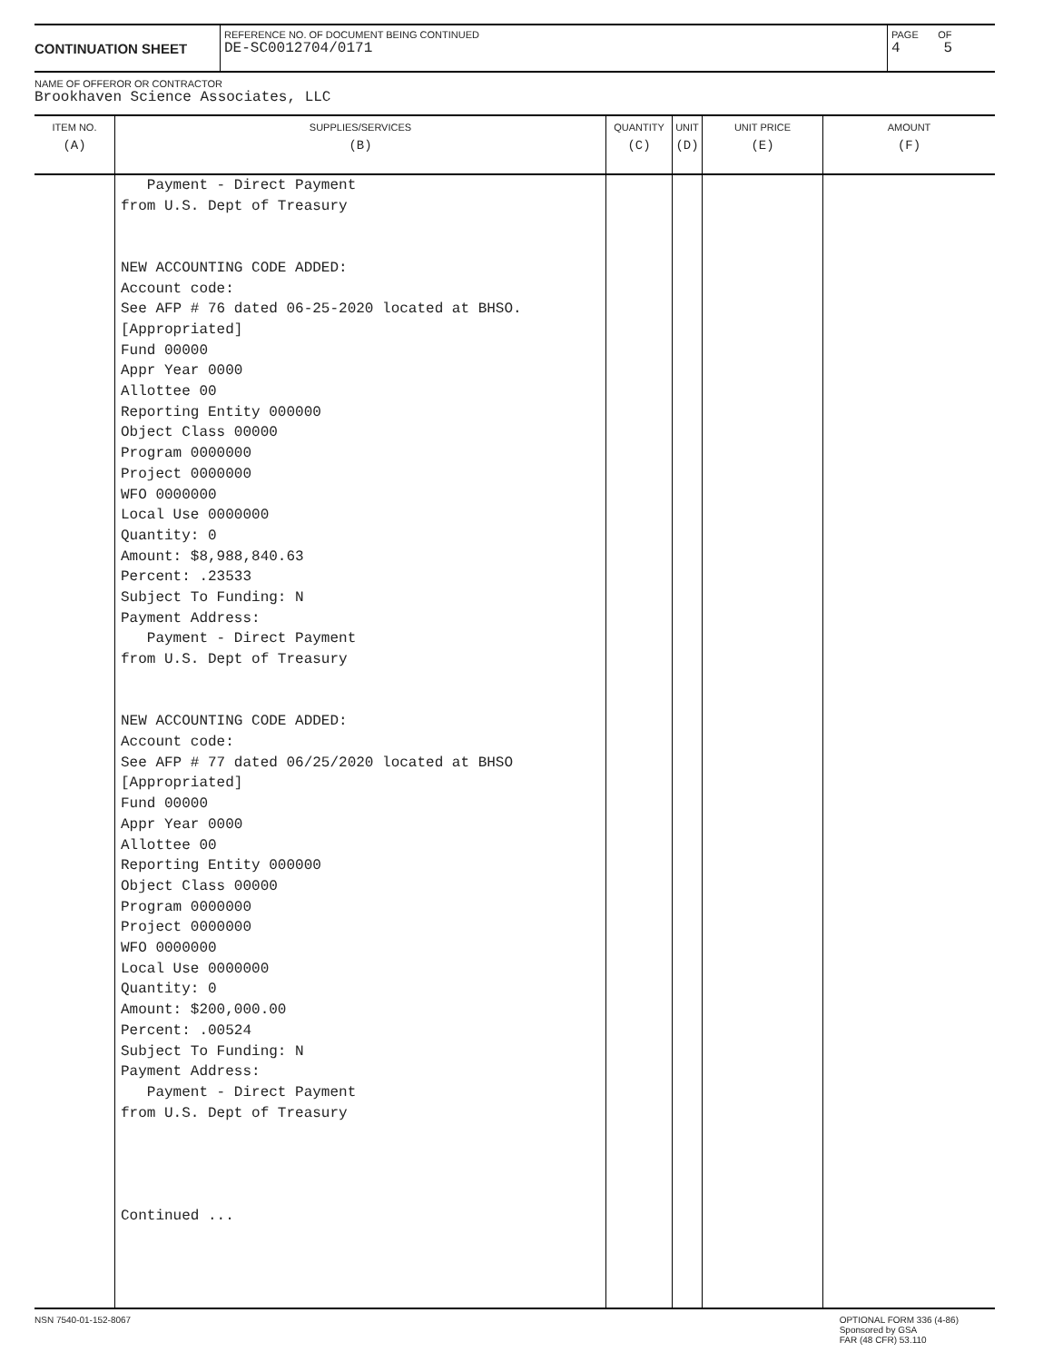CONTINUATION SHEET
REFERENCE NO. OF DOCUMENT BEING CONTINUED
DE-SC0012704/0171
PAGE OF
4 5
NAME OF OFFEROR OR CONTRACTOR
Brookhaven Science Associates, LLC
| ITEM NO. (A) | SUPPLIES/SERVICES (B) | QUANTITY (C) | UNIT (D) | UNIT PRICE (E) | AMOUNT (F) |
| --- | --- | --- | --- | --- | --- |
| | Payment - Direct Payment from U.S. Dept of Treasury NEW ACCOUNTING CODE ADDED: Account code: See AFP # 76 dated 06-25-2020 located at BHSO. [Appropriated] Fund 00000 Appr Year 0000 Allottee 00 Reporting Entity 000000 Object Class 00000 Program 0000000 Project 0000000 WFO 0000000 Local Use 0000000 Quantity: 0 Amount: $8,988,840.63 Percent: .23533 Subject To Funding: N Payment Address: Payment - Direct Payment from U.S. Dept of Treasury NEW ACCOUNTING CODE ADDED: Account code: See AFP # 77 dated 06/25/2020 located at BHSO [Appropriated] Fund 00000 Appr Year 0000 Allottee 00 Reporting Entity 000000 Object Class 00000 Program 0000000 Project 0000000 WFO 0000000 Local Use 0000000 Quantity: 0 Amount: $200,000.00 Percent: .00524 Subject To Funding: N Payment Address: Payment - Direct Payment from U.S. Dept of Treasury Continued ... | | | | |
NSN 7540-01-152-8067 OPTIONAL FORM 336 (4-86)
Sponsored by GSA
FAR (48 CFR) 53.110